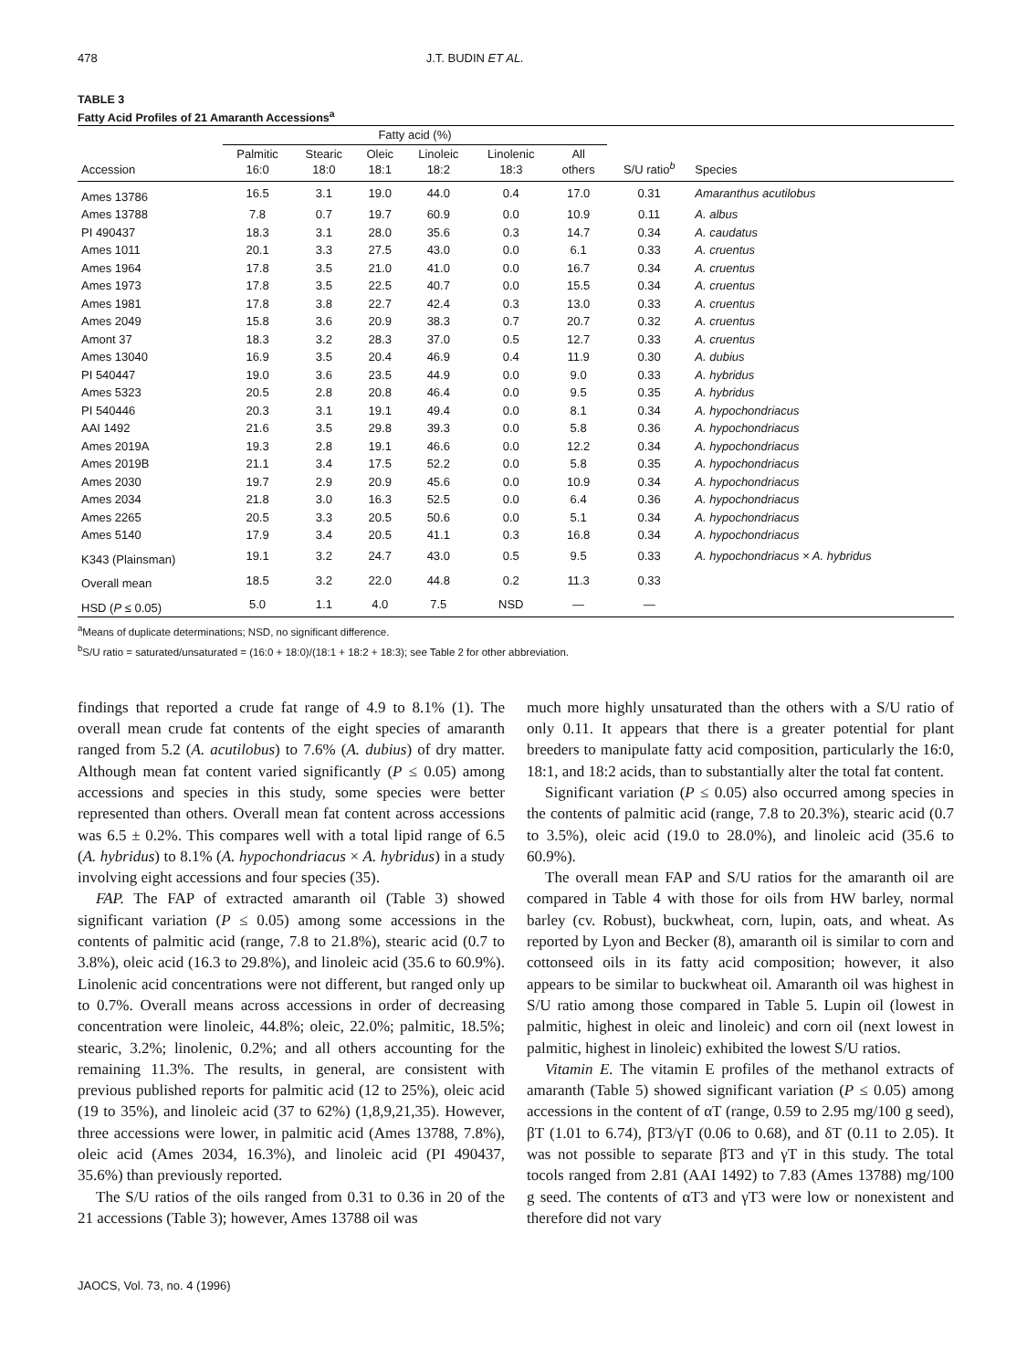478 J.T. BUDIN ET AL.
TABLE 3
Fatty Acid Profiles of 21 Amaranth Accessions<sup>a</sup>
| | Fatty acid (%) | | | | | | | |
| --- | --- | --- | --- | --- | --- | --- | --- | --- |
| Accession | Palmitic 16:0 | Stearic 18:0 | Oleic 18:1 | Linoleic 18:2 | Linolenic 18:3 | All others | S/U ratio<sup>b</sup> | Species |
| Ames 13786 | 16.5 | 3.1 | 19.0 | 44.0 | 0.4 | 17.0 | 0.31 | Amaranthus acutilobus |
| Ames 13788 | 7.8 | 0.7 | 19.7 | 60.9 | 0.0 | 10.9 | 0.11 | A. albus |
| PI 490437 | 18.3 | 3.1 | 28.0 | 35.6 | 0.3 | 14.7 | 0.34 | A. caudatus |
| Ames 1011 | 20.1 | 3.3 | 27.5 | 43.0 | 0.0 | 6.1 | 0.33 | A. cruentus |
| Ames 1964 | 17.8 | 3.5 | 21.0 | 41.0 | 0.0 | 16.7 | 0.34 | A. cruentus |
| Ames 1973 | 17.8 | 3.5 | 22.5 | 40.7 | 0.0 | 15.5 | 0.34 | A. cruentus |
| Ames 1981 | 17.8 | 3.8 | 22.7 | 42.4 | 0.3 | 13.0 | 0.33 | A. cruentus |
| Ames 2049 | 15.8 | 3.6 | 20.9 | 38.3 | 0.7 | 20.7 | 0.32 | A. cruentus |
| Amont 37 | 18.3 | 3.2 | 28.3 | 37.0 | 0.5 | 12.7 | 0.33 | A. cruentus |
| Ames 13040 | 16.9 | 3.5 | 20.4 | 46.9 | 0.4 | 11.9 | 0.30 | A. dubius |
| PI 540447 | 19.0 | 3.6 | 23.5 | 44.9 | 0.0 | 9.0 | 0.33 | A. hybridus |
| Ames 5323 | 20.5 | 2.8 | 20.8 | 46.4 | 0.0 | 9.5 | 0.35 | A. hybridus |
| PI 540446 | 20.3 | 3.1 | 19.1 | 49.4 | 0.0 | 8.1 | 0.34 | A. hypochondriacus |
| AAI 1492 | 21.6 | 3.5 | 29.8 | 39.3 | 0.0 | 5.8 | 0.36 | A. hypochondriacus |
| Ames 2019A | 19.3 | 2.8 | 19.1 | 46.6 | 0.0 | 12.2 | 0.34 | A. hypochondriacus |
| Ames 2019B | 21.1 | 3.4 | 17.5 | 52.2 | 0.0 | 5.8 | 0.35 | A. hypochondriacus |
| Ames 2030 | 19.7 | 2.9 | 20.9 | 45.6 | 0.0 | 10.9 | 0.34 | A. hypochondriacus |
| Ames 2034 | 21.8 | 3.0 | 16.3 | 52.5 | 0.0 | 6.4 | 0.36 | A. hypochondriacus |
| Ames 2265 | 20.5 | 3.3 | 20.5 | 50.6 | 0.0 | 5.1 | 0.34 | A. hypochondriacus |
| Ames 5140 | 17.9 | 3.4 | 20.5 | 41.1 | 0.3 | 16.8 | 0.34 | A. hypochondriacus |
| K343 (Plainsman) | 19.1 | 3.2 | 24.7 | 43.0 | 0.5 | 9.5 | 0.33 | A. hypochondriacus × A. hybridus |
| Overall mean | 18.5 | 3.2 | 22.0 | 44.8 | 0.2 | 11.3 | 0.33 | |
| HSD ( P ≤ 0.05) | 5.0 | 1.1 | 4.0 | 7.5 | NSD | — | — | |
<sup>a</sup> Means of duplicate determinations; NSD, no significant difference.
<sup>b</sup> S/U ratio = saturated/unsaturated = (16:0 + 18:0)/(18:1 + 18:2 + 18:3); see Table 2 for other abbreviation.
findings that reported a crude fat range of 4.9 to 8.1% (1). The overall mean crude fat contents of the eight species of amaranth ranged from 5.2 (A. acutilobus) to 7.6% (A. dubius) of dry matter. Although mean fat content varied significantly (P ≤ 0.05) among accessions and species in this study, some species were better represented than others. Overall mean fat content across accessions was 6.5 ± 0.2%. This compares well with a total lipid range of 6.5 (A. hybridus) to 8.1% (A. hypochondriacus × A. hybridus) in a study involving eight accessions and four species (35).
FAP. The FAP of extracted amaranth oil (Table 3) showed significant variation (P ≤ 0.05) among some accessions in the contents of palmitic acid (range, 7.8 to 21.8%), stearic acid (0.7 to 3.8%), oleic acid (16.3 to 29.8%), and linoleic acid (35.6 to 60.9%). Linolenic acid concentrations were not different, but ranged only up to 0.7%. Overall means across accessions in order of decreasing concentration were linoleic, 44.8%; oleic, 22.0%; palmitic, 18.5%; stearic, 3.2%; linolenic, 0.2%; and all others accounting for the remaining 11.3%. The results, in general, are consistent with previous published reports for palmitic acid (12 to 25%), oleic acid (19 to 35%), and linoleic acid (37 to 62%) (1,8,9,21,35). However, three accessions were lower, in palmitic acid (Ames 13788, 7.8%), oleic acid (Ames 2034, 16.3%), and linoleic acid (PI 490437, 35.6%) than previously reported.
The S/U ratios of the oils ranged from 0.31 to 0.36 in 20 of the 21 accessions (Table 3); however, Ames 13788 oil was
much more highly unsaturated than the others with a S/U ratio of only 0.11. It appears that there is a greater potential for plant breeders to manipulate fatty acid composition, particularly the 16:0, 18:1, and 18:2 acids, than to substantially alter the total fat content.
Significant variation (P ≤ 0.05) also occurred among species in the contents of palmitic acid (range, 7.8 to 20.3%), stearic acid (0.7 to 3.5%), oleic acid (19.0 to 28.0%), and linoleic acid (35.6 to 60.9%).
The overall mean FAP and S/U ratios for the amaranth oil are compared in Table 4 with those for oils from HW barley, normal barley (cv. Robust), buckwheat, corn, lupin, oats, and wheat. As reported by Lyon and Becker (8), amaranth oil is similar to corn and cottonseed oils in its fatty acid composition; however, it also appears to be similar to buckwheat oil. Amaranth oil was highest in S/U ratio among those compared in Table 5. Lupin oil (lowest in palmitic, highest in oleic and linoleic) and corn oil (next lowest in palmitic, highest in linoleic) exhibited the lowest S/U ratios.
Vitamin E. The vitamin E profiles of the methanol extracts of amaranth (Table 5) showed significant variation (P ≤ 0.05) among accessions in the content of αT (range, 0.59 to 2.95 mg/100 g seed), βT (1.01 to 6.74), βT3/γT (0.06 to 0.68), and δT (0.11 to 2.05). It was not possible to separate βT3 and γT in this study. The total tocols ranged from 2.81 (AAI 1492) to 7.83 (Ames 13788) mg/100 g seed. The contents of αT3 and γT3 were low or nonexistent and therefore did not vary
JAOCS, Vol. 73, no. 4 (1996)